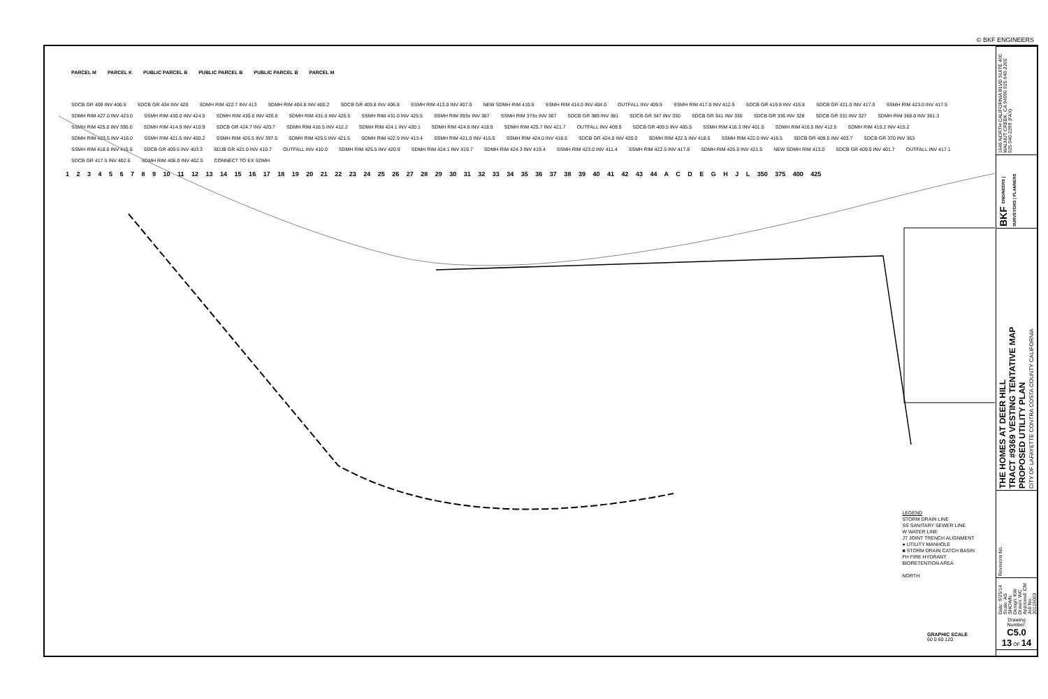© BKF ENGINEERS
PARCEL M PARCEL K PUBLIC PARCEL B PUBLIC PARCEL B PUBLIC PARCEL B PARCEL M
SDCB GR 409 INV 400.5 SDCB GR 434 INV 420 SDMH RIM 422.7 INV 413 SDMH RIM 404.8 INV 400.2 SDCB GR 409.8 INV 406.8 SSMH RIM 413.0 INV 407.0 NEW SDMH RIM 410.5 SSMH RIM 414.0 INV 404.0 OUTFALL INV 409.5 SSMH RIM 417.0 INV 412.5 SDCB GR 419.8 INV 415.8 SDCB GR 421.0 INV 417.0 SSMH RIM 423.0 INV 417.5 SDMH RIM 427.0 INV 423.0 SSMH RIM 430.0 INV 424.5 SDMH RIM 430.6 INV 426.6 SDMH RIM 431.0 INV 425.5 SSMH RIM 431.0 INV 425.5 SSMH RIM 393± INV 387 SSMH RIM 373± INV 367 SDCB GR 389 INV 381 SDCB GR 347 INV 330 SDCB GR 341 INV 330 SDCB GR 336 INV 328 SDCB GR 331 INV 327 SDMH RIM 368.0 INV 361.3 SSMH RIM 425.0 INV 395.0 SDMH RIM 414.9 INV 410.9 SDCB GR 424.7 INV 420.7 SDMH RIM 416.5 INV 412.2 SDMH RIM 424.1 INV 420.1 SDMH RIM 424.8 INV 418.9 SDMH RIM 425.7 INV 421.7 OUTFALL INV 409.5 SDCB GR 409.5 INV 405.5 SSMH RIM 416.3 INV 401.5 SDMH RIM 416.5 INV 412.5 SDMH RIM 419.2 INV 415.2 SDMH RIM 423.5 INV 416.0 SSMH RIM 421.5 INV 400.2 SSMH RIM 426.5 INV 397.5 SDMH RIM 425.5 INV 421.5 SDMH RIM 422.9 INV 413.4 SSMH RIM 421.0 INV 415.5 SSMH RIM 424.0 INV 418.5 SDCB GR 424.0 INV 420.0 SDMH RIM 422.5 INV 418.5 SSMH RIM 422.0 INV 416.5 SDCB GR 409.5 INV 403.7 SDCB GR 370 INV 363 SSMH RIM 418.0 INV 415.5 SDCB GR 409.5 INV 403.3 SDJB GR 421.0 INV 410.7 OUTFALL INV 410.0 SDMH RIM 425.5 INV 420.9 SDMH RIM 424.1 INV 419.7 SDMH RIM 424.3 INV 419.4 SSMH RIM 423.0 INV 411.4 SSMH RIM 422.5 INV 417.8 SDMH RIM 425.5 INV 421.5 NEW SDMH RIM 413.0 SDCB GR 409.5 INV 401.7 OUTFALL INV 417.1 SDCB GR 417.5 INV 402.6 SDMH RIM 406.0 INV 402.0 CONNECT TO EX SDMH
1 2 3 4 5 6 7 8 9 10 11 12 13 14 15 16 17 18 19 20 21 22 23 24 25 26 27 28 29 30 31 32 33 34 35 36 37 38 39 40 41 42 43 44 A C D E G H J L 350 375 400 425
LEGEND
STORM DRAIN LINE
SS SANITARY SEWER LINE
W WATER LINE
JT JOINT TRENCH ALIGNMENT
● UTILITY MANHOLE
■ STORM DRAIN CATCH BASIN
FH FIRE HYDRANT
BIORETENTION AREA
NORTH
GRAPHIC SCALE
60 0 60 120
1646 NORTH CALIFORNIA BLVD SUITE 400 WALNUT CREEK, CA 94596 925-940-2200 925-940-2299 (FAX)
BKF ENGINEERS | SURVEYORS | PLANNERS
THE HOMES AT DEER HILL
TRACT #9369 VESTING TENTATIVE MAP
PROPOSED UTILITY PLAN
CITY OF LAFAYETTE CONTRA COSTA COUNTY CALIFORNIA
Revisions No.
Date: 9/25/14 Scale: AS SHOWN Design: KW Drawn: WC Approved: CM Job No: 20115003
Drawing Number:
C5.0
13 OF 14